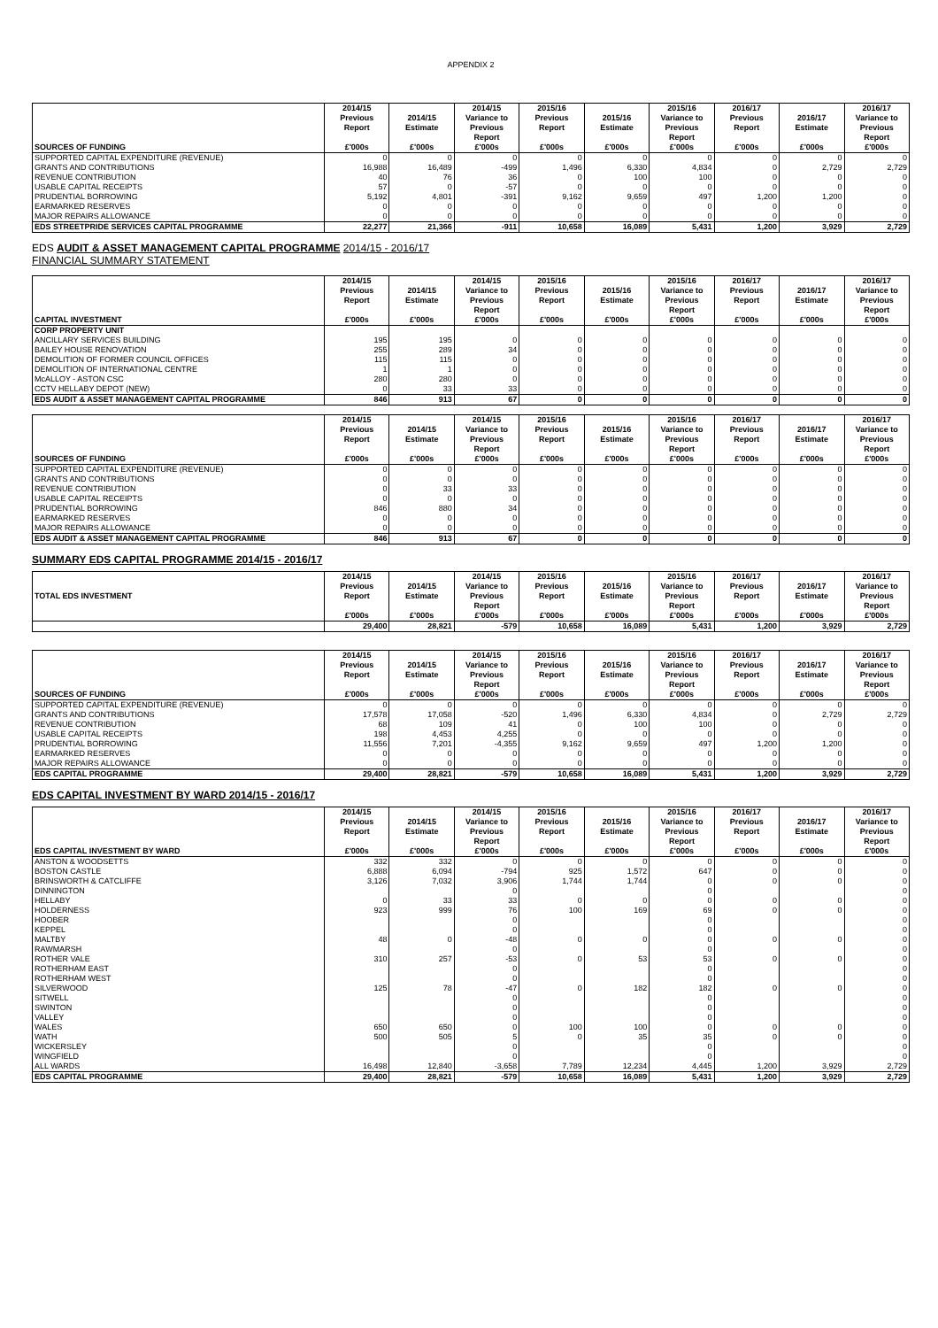APPENDIX 2
| SOURCES OF FUNDING | 2014/15 Previous Report £'000s | 2014/15 Estimate £'000s | 2014/15 Variance to Previous Report £'000s | 2015/16 Previous Report £'000s | 2015/16 Estimate £'000s | 2015/16 Variance to Previous Report £'000s | 2016/17 Previous Report £'000s | 2016/17 Estimate £'000s | 2016/17 Variance to Previous Report £'000s |
| --- | --- | --- | --- | --- | --- | --- | --- | --- | --- |
| SUPPORTED CAPITAL EXPENDITURE (REVENUE) | 0 | 0 | 0 | 0 | 0 | 0 | 0 | 0 | 0 |
| GRANTS AND CONTRIBUTIONS | 16,988 | 16,489 | -499 | 1,496 | 6,330 | 4,834 | 0 | 2,729 | 2,729 |
| REVENUE CONTRIBUTION | 40 | 76 | 36 | 0 | 100 | 100 | 0 | 0 | 0 |
| USABLE CAPITAL RECEIPTS | 57 | 0 | -57 | 0 | 0 | 0 | 0 | 0 | 0 |
| PRUDENTIAL BORROWING | 5,192 | 4,801 | -391 | 9,162 | 9,659 | 497 | 1,200 | 1,200 | 0 |
| EARMARKED RESERVES | 0 | 0 | 0 | 0 | 0 | 0 | 0 | 0 | 0 |
| MAJOR REPAIRS ALLOWANCE | 0 | 0 | 0 | 0 | 0 | 0 | 0 | 0 | 0 |
| EDS STREETPRIDE SERVICES CAPITAL PROGRAMME | 22,277 | 21,366 | -911 | 10,658 | 16,089 | 5,431 | 1,200 | 3,929 | 2,729 |
EDS AUDIT & ASSET MANAGEMENT CAPITAL PROGRAMME 2014/15 - 2016/17
FINANCIAL SUMMARY STATEMENT
| CAPITAL INVESTMENT | 2014/15 Previous Report £'000s | 2014/15 Estimate £'000s | 2014/15 Variance to Previous Report £'000s | 2015/16 Previous Report £'000s | 2015/16 Estimate £'000s | 2015/16 Variance to Previous Report £'000s | 2016/17 Previous Report £'000s | 2016/17 Estimate £'000s | 2016/17 Variance to Previous Report £'000s |
| --- | --- | --- | --- | --- | --- | --- | --- | --- | --- |
| CORP PROPERTY UNIT | | | | | | | | | |
| ANCILLARY SERVICES BUILDING | 195 | 195 | 0 | 0 | 0 | 0 | 0 | 0 | 0 |
| BAILEY HOUSE RENOVATION | 255 | 289 | 34 | 0 | 0 | 0 | 0 | 0 | 0 |
| DEMOLITION OF FORMER COUNCIL OFFICES | 115 | 115 | 0 | 0 | 0 | 0 | 0 | 0 | 0 |
| DEMOLITION OF INTERNATIONAL CENTRE | 1 | 1 | 0 | 0 | 0 | 0 | 0 | 0 | 0 |
| McALLOY - ASTON CSC | 280 | 280 | 0 | 0 | 0 | 0 | 0 | 0 | 0 |
| CCTV HELLABY DEPOT (NEW) | 0 | 33 | 33 | 0 | 0 | 0 | 0 | 0 | 0 |
| EDS AUDIT & ASSET MANAGEMENT CAPITAL PROGRAMME | 846 | 913 | 67 | 0 | 0 | 0 | 0 | 0 | 0 |
| SOURCES OF FUNDING | 2014/15 Previous Report £'000s | 2014/15 Estimate £'000s | 2014/15 Variance to Previous Report £'000s | 2015/16 Previous Report £'000s | 2015/16 Estimate £'000s | 2015/16 Variance to Previous Report £'000s | 2016/17 Previous Report £'000s | 2016/17 Estimate £'000s | 2016/17 Variance to Previous Report £'000s |
| --- | --- | --- | --- | --- | --- | --- | --- | --- | --- |
| SUPPORTED CAPITAL EXPENDITURE (REVENUE) | 0 | 0 | 0 | 0 | 0 | 0 | 0 | 0 | 0 |
| GRANTS AND CONTRIBUTIONS | 0 | 0 | 0 | 0 | 0 | 0 | 0 | 0 | 0 |
| REVENUE CONTRIBUTION | 0 | 33 | 33 | 0 | 0 | 0 | 0 | 0 | 0 |
| USABLE CAPITAL RECEIPTS | 0 | 0 | 0 | 0 | 0 | 0 | 0 | 0 | 0 |
| PRUDENTIAL BORROWING | 846 | 880 | 34 | 0 | 0 | 0 | 0 | 0 | 0 |
| EARMARKED RESERVES | 0 | 0 | 0 | 0 | 0 | 0 | 0 | 0 | 0 |
| MAJOR REPAIRS ALLOWANCE | 0 | 0 | 0 | 0 | 0 | 0 | 0 | 0 | 0 |
| EDS AUDIT & ASSET MANAGEMENT CAPITAL PROGRAMME | 846 | 913 | 67 | 0 | 0 | 0 | 0 | 0 | 0 |
SUMMARY EDS CAPITAL PROGRAMME 2014/15 - 2016/17
| TOTAL EDS INVESTMENT | 2014/15 Previous Report £'000s | 2014/15 Estimate £'000s | 2014/15 Variance to Previous Report £'000s | 2015/16 Previous Report £'000s | 2015/16 Estimate £'000s | 2015/16 Variance to Previous Report £'000s | 2016/17 Previous Report £'000s | 2016/17 Estimate £'000s | 2016/17 Variance to Previous Report £'000s |
| --- | --- | --- | --- | --- | --- | --- | --- | --- | --- |
| | 29,400 | 28,821 | -579 | 10,658 | 16,089 | 5,431 | 1,200 | 3,929 | 2,729 |
| SOURCES OF FUNDING | 2014/15 Previous Report £'000s | 2014/15 Estimate £'000s | 2014/15 Variance to Previous Report £'000s | 2015/16 Previous Report £'000s | 2015/16 Estimate £'000s | 2015/16 Variance to Previous Report £'000s | 2016/17 Previous Report £'000s | 2016/17 Estimate £'000s | 2016/17 Variance to Previous Report £'000s |
| --- | --- | --- | --- | --- | --- | --- | --- | --- | --- |
| SUPPORTED CAPITAL EXPENDITURE (REVENUE) | 0 | 0 | 0 | 0 | 0 | 0 | 0 | 0 | 0 |
| GRANTS AND CONTRIBUTIONS | 17,578 | 17,058 | -520 | 1,496 | 6,330 | 4,834 | 0 | 2,729 | 2,729 |
| REVENUE CONTRIBUTION | 68 | 109 | 41 | 0 | 100 | 100 | 0 | 0 | 0 |
| USABLE CAPITAL RECEIPTS | 198 | 4,453 | 4,255 | 0 | 0 | 0 | 0 | 0 | 0 |
| PRUDENTIAL BORROWING | 11,556 | 7,201 | -4,355 | 9,162 | 9,659 | 497 | 1,200 | 1,200 | 0 |
| EARMARKED RESERVES | 0 | 0 | 0 | 0 | 0 | 0 | 0 | 0 | 0 |
| MAJOR REPAIRS ALLOWANCE | 0 | 0 | 0 | 0 | 0 | 0 | 0 | 0 | 0 |
| EDS CAPITAL PROGRAMME | 29,400 | 28,821 | -579 | 10,658 | 16,089 | 5,431 | 1,200 | 3,929 | 2,729 |
EDS CAPITAL INVESTMENT BY WARD 2014/15 - 2016/17
| EDS CAPITAL INVESTMENT BY WARD | 2014/15 Previous Report £'000s | 2014/15 Estimate £'000s | 2014/15 Variance to Previous Report £'000s | 2015/16 Previous Report £'000s | 2015/16 Estimate £'000s | 2015/16 Variance to Previous Report £'000s | 2016/17 Previous Report £'000s | 2016/17 Estimate £'000s | 2016/17 Variance to Previous Report £'000s |
| --- | --- | --- | --- | --- | --- | --- | --- | --- | --- |
| ANSTON & WOODSETTS | 332 | 332 | 0 | 0 | 0 | 0 | 0 | 0 | 0 |
| BOSTON CASTLE | 6,888 | 6,094 | -794 | 925 | 1,572 | 647 | 0 | 0 | 0 |
| BRINSWORTH & CATCLIFFE | 3,126 | 7,032 | 3,906 | 1,744 | 1,744 | 0 | 0 | 0 | 0 |
| DINNINGTON | | | 0 | | | 0 | | | 0 |
| HELLABY | 0 | 33 | 33 | 0 | 0 | 0 | 0 | 0 | 0 |
| HOLDERNESS | 923 | 999 | 76 | 100 | 169 | 69 | 0 | 0 | 0 |
| HOOBER | | | 0 | | | 0 | | | 0 |
| KEPPEL | | | 0 | | | 0 | | | 0 |
| MALTBY | 48 | 0 | -48 | 0 | 0 | 0 | 0 | 0 | 0 |
| RAWMARSH | | | 0 | | | 0 | | | 0 |
| ROTHER VALE | 310 | 257 | -53 | 0 | 53 | 53 | 0 | 0 | 0 |
| ROTHERHAM EAST | | | 0 | | | 0 | | | 0 |
| ROTHERHAM WEST | | | 0 | | | 0 | | | 0 |
| SILVERWOOD | 125 | 78 | -47 | 0 | 182 | 182 | 0 | 0 | 0 |
| SITWELL | | | 0 | | | 0 | | | 0 |
| SWINTON | | | 0 | | | 0 | | | 0 |
| VALLEY | | | 0 | | | 0 | | | 0 |
| WALES | 650 | 650 | 0 | 100 | 100 | 0 | 0 | 0 | 0 |
| WATH | 500 | 505 | 5 | 0 | 35 | 35 | 0 | 0 | 0 |
| WICKERSLEY | | | 0 | | | 0 | | | 0 |
| WINGFIELD | | | 0 | | | 0 | | | 0 |
| ALL WARDS | 16,498 | 12,840 | -3,658 | 7,789 | 12,234 | 4,445 | 1,200 | 3,929 | 2,729 |
| EDS CAPITAL PROGRAMME | 29,400 | 28,821 | -579 | 10,658 | 16,089 | 5,431 | 1,200 | 3,929 | 2,729 |